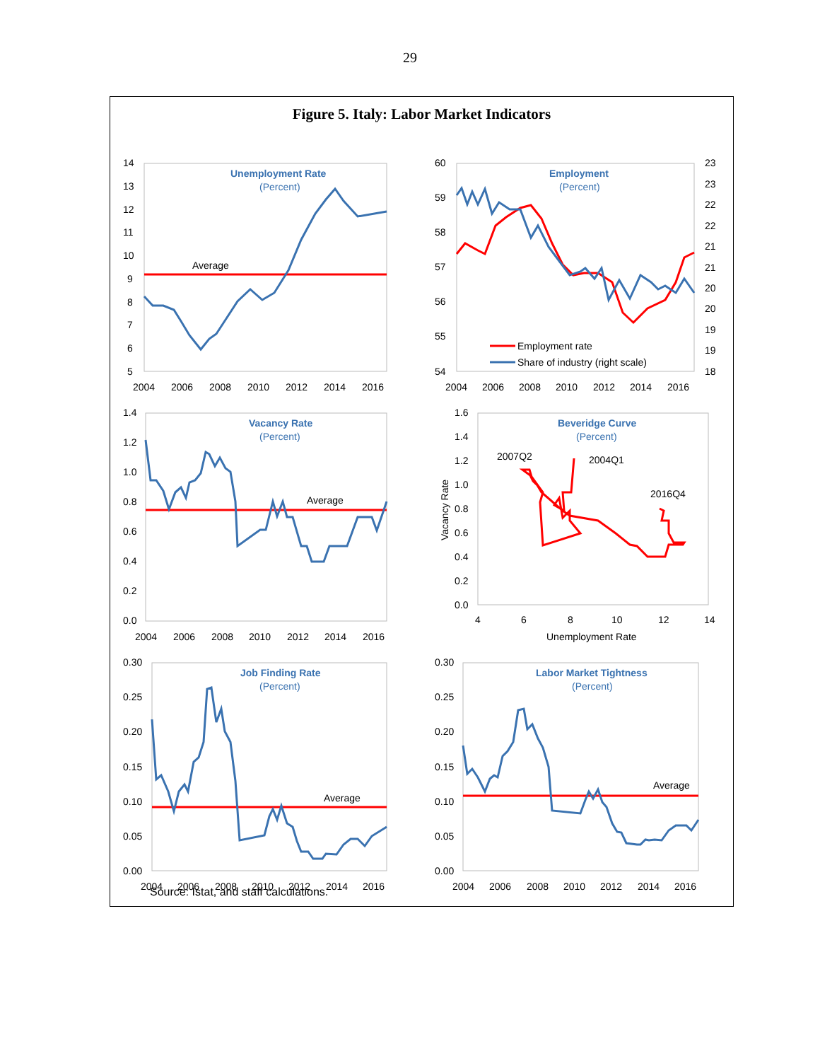29
Figure 5. Italy: Labor Market Indicators
14
13
12
11
10
9
8
7
6
5
2004
2006
2008
2010
2012
2014
2016
Unemployment Rate
(Percent)
Average
60
59
58
57
56
55
54
23
23
22
22
21
21
20
20
19
19
18
2004
2006
2008
2010
2012
2014
2016
Employment
(Percent)
Employment rate
Share of industry (right scale)
1.4
1.2
1.0
0.8
0.6
0.4
0.2
0.0
2004
2006
2008
2010
2012
2014
2016
Vacancy Rate
(Percent)
Average
1.6
1.4
1.2
1.0
0.8
0.6
0.4
0.2
0.0
4
6
8
10
12
14
Unemployment Rate
Vacancy Rate
Beveridge Curve
(Percent)
2007Q2
2004Q1
2016Q4
0.30
0.25
0.20
0.15
0.10
0.05
0.00
2004
2006
2008
2010
2012
2014
2016
Job Finding Rate
(Percent)
Average
0.30
0.25
0.20
0.15
0.10
0.05
0.00
2004
2006
2008
2010
2012
2014
2016
Labor Market Tightness
(Percent)
Average
Source: Istat, and staff calculations.